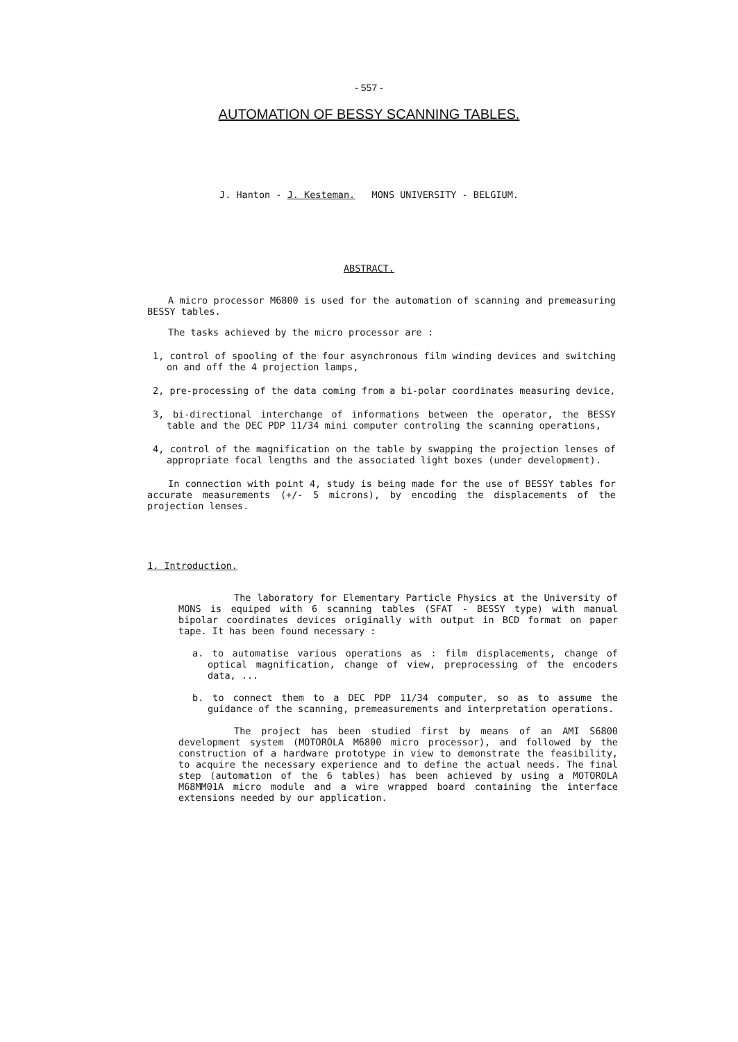- 557 -
AUTOMATION OF BESSY SCANNING TABLES.
J. Hanton - J. Kesteman. MONS UNIVERSITY - BELGIUM.
ABSTRACT.
A micro processor M6800 is used for the automation of scanning and premeasuring BESSY tables.
The tasks achieved by the micro processor are :
1, control of spooling of the four asynchronous film winding devices and switching on and off the 4 projection lamps,
2, pre-processing of the data coming from a bi-polar coordinates measuring device,
3, bi-directional interchange of informations between the operator, the BESSY table and the DEC PDP 11/34 mini computer controling the scanning operations,
4, control of the magnification on the table by swapping the projection lenses of appropriate focal lengths and the associated light boxes (under development).
In connection with point 4, study is being made for the use of BESSY tables for accurate measurements (+/- 5 microns), by encoding the displacements of the projection lenses.
1. Introduction.
The laboratory for Elementary Particle Physics at the University of MONS is equiped with 6 scanning tables (SFAT - BESSY type) with manual bipolar coordinates devices originally with output in BCD format on paper tape. It has been found necessary :
a. to automatise various operations as : film displacements, change of optical magnification, change of view, preprocessing of the encoders data, ...
b. to connect them to a DEC PDP 11/34 computer, so as to assume the guidance of the scanning, premeasurements and interpretation operations.
The project has been studied first by means of an AMI S6800 development system (MOTOROLA M6800 micro processor), and followed by the construction of a hardware prototype in view to demonstrate the feasibility, to acquire the necessary experience and to define the actual needs. The final step (automation of the 6 tables) has been achieved by using a MOTOROLA M68MM01A micro module and a wire wrapped board containing the interface extensions needed by our application.